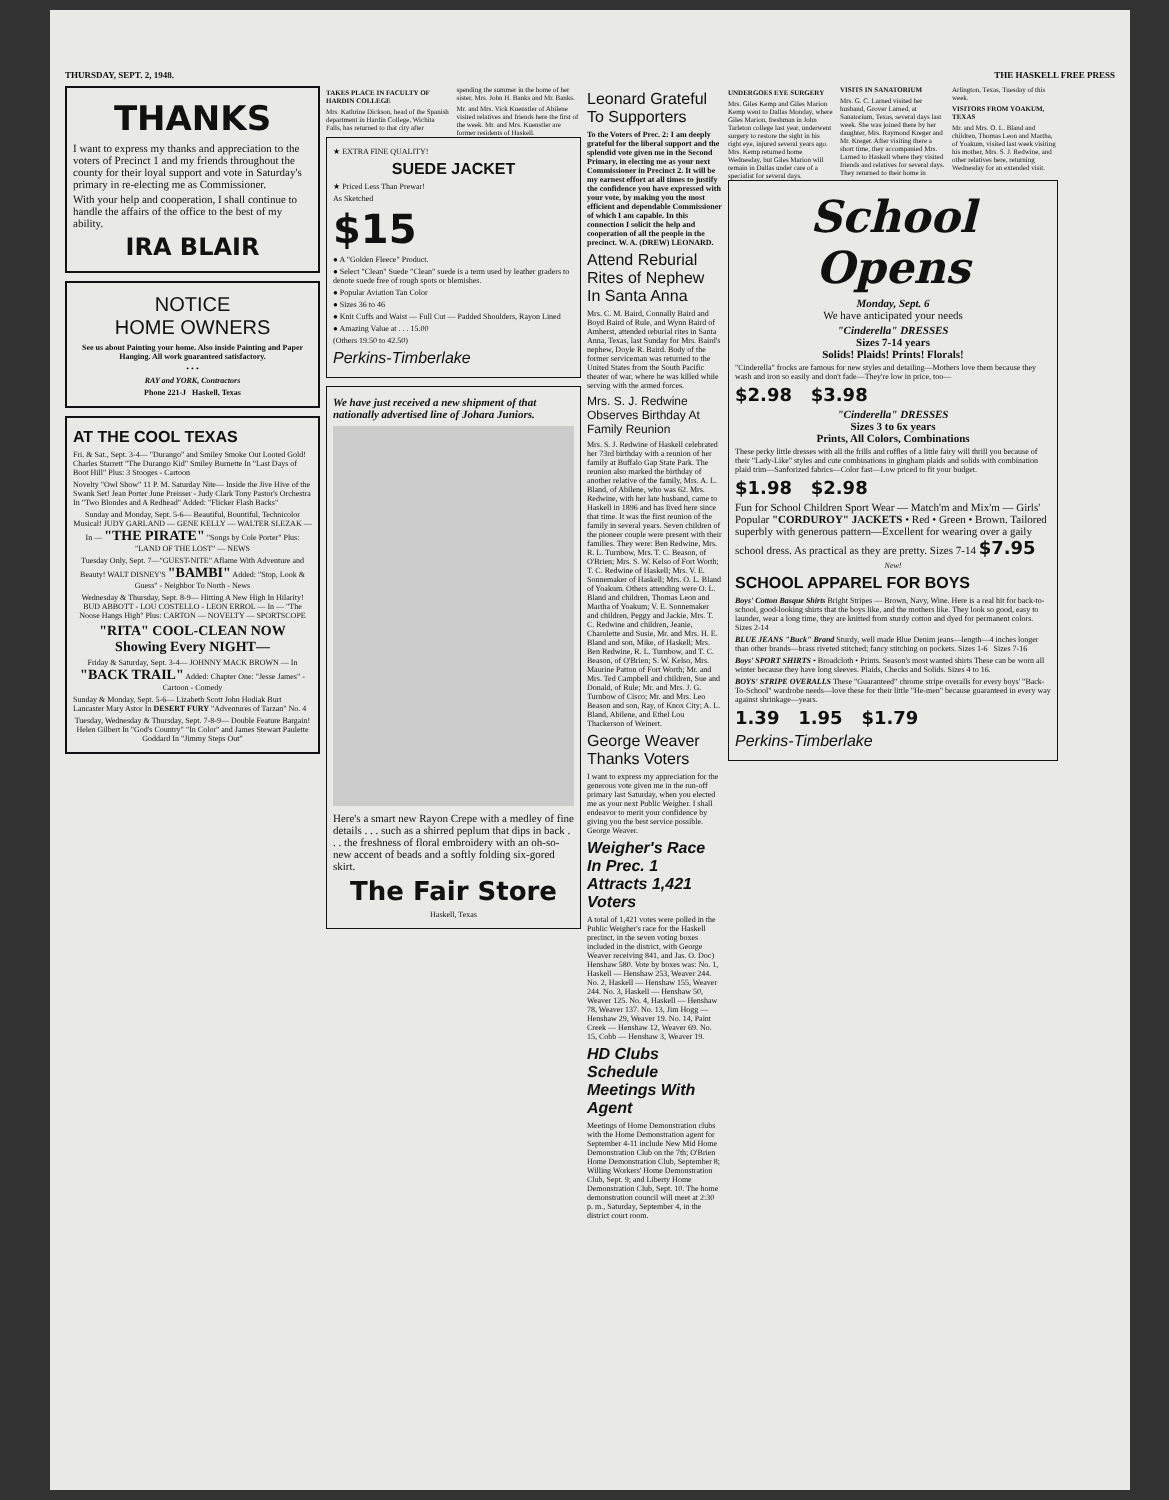THURSDAY, SEPT. 2, 1948. THE HASKELL FREE PRESS
THANKS
I want to express my thanks and appreciation to the voters of Precinct 1 and my friends throughout the county for their loyal support and vote in Saturday's primary in re-electing me as Commissioner.
With your help and cooperation, I shall continue to handle the affairs of the office to the best of my ability.
IRA BLAIR
NOTICE
HOME OWNERS
See us about Painting your home. Also inside Painting and Paper Hanging. All work guaranteed satisfactory.
• • •
RAY and YORK, Contractors
Phone 221-J Haskell, Texas
AT THE COOL TEXAS
Fri. & Sat., Sept. 3-4— "Durango" and Smiley Smoke Out Looted Gold! Charles Starrett "The Durango Kid" Smiley Burnette In "Last Days of Boot Hill" Plus: 3 Stooges - Cartoon
Novelty "Owl Show" 11 P. M. Saturday Nite— Inside the Jive Hive of the Swank Set! Jean Porter June Preisser - Judy Clark Tony Pastor's Orchestra In "Two Blondes and A Redhead" Added: "Flicker Flash Backs"
Sunday and Monday, Sept. 5-6— Beautiful, Bountiful, Technicolor Musical! JUDY GARLAND — GENE KELLY — WALTER SLEZAK — In — "THE PIRATE" "Songs by Cole Porter" Plus: "LAND OF THE LOST" — NEWS
Tuesday Only, Sept. 7—"GUEST-NITE" Aflame With Adventure and Beauty! WALT DISNEY'S "BAMBI" Added: "Stop, Look & Guess" - Neighbor To North - News
Wednesday & Thursday, Sept. 8-9— Hitting A New High In Hilarity! BUD ABBOTT - LOU COSTELLO - LEON ERROL — In — "The Noose Hangs High" Plus: CARTON — NOVELTY — SPORTSCOPE
"RITA" COOL-CLEAN NOW Showing Every NIGHT—
Friday & Saturday, Sept. 3-4— JOHNNY MACK BROWN — In "BACK TRAIL" Added: Chapter One: "Jesse James" - Cartoon - Comedy
Sunday & Monday, Sept. 5-6— Lizabeth Scott John Hodiak Burt Lancaster Mary Astor In DESERT FURY "Adventures of Tarzan" No. 4
Tuesday, Wednesday & Thursday, Sept. 7-8-9— Double Feature Bargain! Helen Gilbert In "God's Country" "In Color" and James Stewart Paulette Goddard In "Jimmy Steps Out"
TAKES PLACE IN FACULTY OF HARDIN COLLEGE
Mrs. Kathrine Dickson, head of the Spanish department in Hardin College, Wichita Falls, has returned to that city after spending the summer in the home of her sister, Mrs. John H. Banks and Mr. Banks.
Mr. and Mrs. Vick Kuenstler of Abilene visited relatives and friends here the first of the week. Mr. and Mrs. Kuenstler are former residents of Haskell.
★ EXTRA FINE QUALITY!
SUEDE JACKET
★ Priced Less Than Prewar!
As Sketched
$15
● A "Golden Fleece" Product.
● Select "Clean" Suede "Clean" suede is a term used by leather graders to denote suede free of rough spots or blemishes.
● Popular Aviation Tan Color
● Sizes 36 to 46
● Knit Cuffs and Waist — Full Cut — Padded Shoulders, Rayon Lined
● Amazing Value at . . . 15.00
(Others 19.50 to 42.50)
Perkins-Timberlake
We have just received a new shipment of that nationally advertised line of Johara Juniors.
Here's a smart new Rayon Crepe with a medley of fine details . . . such as a shirred peplum that dips in back . . . the freshness of floral embroidery with an oh-so-new accent of beads and a softly folding six-gored skirt.
The Fair Store
Haskell, Texas
Leonard Grateful To Supporters
To the Voters of Prec. 2: I am deeply grateful for the liberal support and the splendid vote given me in the Second Primary, in electing me as your next Commissioner in Precinct 2. It will be my earnest effort at all times to justify the confidence you have expressed with your vote, by making you the most efficient and dependable Commissioner of which I am capable. In this connection I solicit the help and cooperation of all the people in the precinct. W. A. (DREW) LEONARD.
Attend Reburial Rites of Nephew In Santa Anna
Mrs. C. M. Baird, Connally Baird and Boyd Baird of Rule, and Wynn Baird of Amherst, attended reburial rites in Santa Anna, Texas, last Sunday for Mrs. Baird's nephew, Doyle R. Baird. Body of the former serviceman was returned to the United States from the South Pacific theater of war, where he was killed while serving with the armed forces.
Mrs. S. J. Redwine Observes Birthday At Family Reunion
Mrs. S. J. Redwine of Haskell celebrated her 73rd birthday with a reunion of her family at Buffalo Gap State Park. The reunion also marked the birthday of another relative of the family, Mrs. A. L. Bland, of Abilene, who was 62. Mrs. Redwine, with her late husband, came to Haskell in 1896 and has lived here since that time. It was the first reunion of the family in several years. Seven children of the pioneer couple were present with their families. They were: Ben Redwine, Mrs. R. L. Turnbow, Mrs. T. C. Beason, of O'Brien; Mrs. S. W. Kelso of Fort Worth; T. C. Redwine of Haskell; Mrs. V. E. Sonnemaker of Haskell; Mrs. O. L. Bland of Yoakum. Others attending were O. L. Bland and children, Thomas Leon and Martha of Yoakum; V. E. Sonnemaker and children, Peggy and Jackie, Mrs. T. C. Redwine and children, Jeanie, Charolette and Susie, Mr. and Mrs. H. E. Bland and son, Mike, of Haskell; Mrs. Ben Redwine, R. L. Turnbow, and T. C. Beason, of O'Brien; S. W. Kelso, Mrs. Maurine Patton of Fort Worth; Mr. and Mrs. Ted Campbell and children, Sue and Donald, of Rule; Mr. and Mrs. J. G. Turnbow of Cisco; Mr. and Mrs. Leo Beason and son, Ray, of Knox City; A. L. Bland, Abilene, and Ethel Lou Thackerson of Weinert.
George Weaver Thanks Voters
I want to express my appreciation for the generous vote given me in the run-off primary last Saturday, when you elected me as your next Public Weigher. I shall endeavor to merit your confidence by giving you the best service possible. George Weaver.
Weigher's Race In Prec. 1 Attracts 1,421 Voters
A total of 1,421 votes were polled in the Public Weigher's race for the Haskell precinct, in the seven voting boxes included in the district, with George Weaver receiving 841, and Jas. O. Doc) Henshaw 580. Vote by boxes was: No. 1, Haskell — Henshaw 253, Weaver 244. No. 2, Haskell — Henshaw 155, Weaver 244. No. 3, Haskell — Henshaw 50, Weaver 125. No. 4, Haskell — Henshaw 78, Weaver 137. No. 13, Jim Hogg — Henshaw 29, Weaver 19. No. 14, Paint Creek — Henshaw 12, Weaver 69. No. 15, Cobb — Henshaw 3, Weaver 19.
HD Clubs Schedule Meetings With Agent
Meetings of Home Demonstration clubs with the Home Demonstration agent for September 4-11 include New Mid Home Demonstration Club on the 7th; O'Brien Home Demonstration Club, September 8; Willing Workers' Home Demonstration Club, Sept. 9; and Liberty Home Demonstration Club, Sept. 10. The home demonstration council will meet at 2:30 p. m., Saturday, September 4, in the district court room.
UNDERGOES EYE SURGERY
Mrs. Giles Kemp and Giles Marion Kemp went to Dallas Monday, where Giles Marion, freshman in John Tarleton college last year, underwent surgery to restore the sight in his right eye, injured several years ago. Mrs. Kemp returned home Wednesday, but Giles Marion will remain in Dallas under care of a specialist for several days.
VISITS IN SANATORIUM
Mrs. G. C. Larned visited her husband, Grover Larned, at Sanatorium, Texas, several days last week. She was joined there by her daughter, Mrs. Raymond Kreger and Mr. Kreger. After visiting there a short time, they accompanied Mrs. Larned to Haskell where they visited friends and relatives for several days. They returned to their home in Arlington, Texas, Tuesday of this week.
VISITORS FROM YOAKUM, TEXAS
Mr. and Mrs. O. L. Bland and children, Thomas Leon and Martha, of Yoakum, visited last week visiting his mother, Mrs. S. J. Redwine, and other relatives here, returning Wednesday for an extended visit.
School Opens
Monday, Sept. 6
We have anticipated your needs
"Cinderella" DRESSES
Sizes 7-14 years
Solids! Plaids! Prints! Florals!
"Cinderella" frocks are famous for new styles and detailing—Mothers love them because they wash and iron so easily and don't fade—They're low in price, too—
$2.98 $3.98
"Cinderella" DRESSES
Sizes 3 to 6x years
Prints, All Colors, Combinations
These perky little dresses with all the frills and ruffles of a little fairy will thrill you because of their "Lady-Like" styles and cute combinations in gingham plaids and solids with combination plaid trim—Sanforized fabrics—Color fast—Low priced to fit your budget.
$1.98 $2.98
Fun for School Children Sport Wear — Match'm and Mix'm — Girls' Popular "CORDUROY" JACKETS • Red • Green • Brown. Tailored superbly with generous pattern—Excellent for wearing over a gaily school dress. As practical as they are pretty. Sizes 7-14 $7.95
New!
SCHOOL APPAREL FOR BOYS
Boys' Cotton Basque Shirts Bright Stripes — Brown, Navy, Wine. Here is a real hit for back-to-school, good-looking shirts that the boys like, and the mothers like. They look so good, easy to launder, wear a long time, they are knitted from sturdy cotton and dyed for permanent colors. Sizes 2-14
BLUE JEANS "Buck" Brand Sturdy, well made Blue Denim jeans—length—4 inches longer than other brands—brass riveted stitched; fancy stitching on pockets. Sizes 1-6 Sizes 7-16
Boys' SPORT SHIRTS • Broadcloth • Prints. Season's most wanted shirts These can be worn all winter because they have long sleeves. Plaids, Checks and Solids. Sizes 4 to 16.
BOYS' STRIPE OVERALLS These "Guaranteed" chrome stripe overalls for every boys' "Back-To-School" wardrobe needs—love these for their little "He-men" because guaranteed in every way against shrinkage—years.
1.39 1.95 $1.79
Perkins-Timberlake